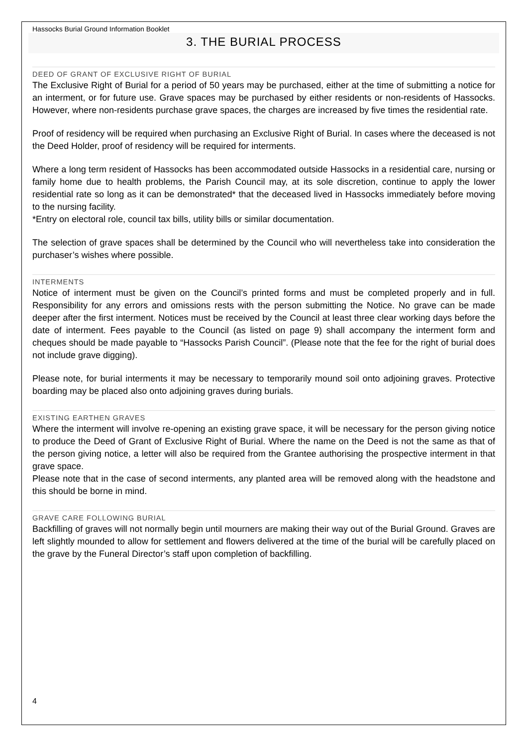Hassocks Burial Ground Information Booklet
3. THE BURIAL PROCESS
DEED OF GRANT OF EXCLUSIVE RIGHT OF BURIAL
The Exclusive Right of Burial for a period of 50 years may be purchased, either at the time of submitting a notice for an interment, or for future use. Grave spaces may be purchased by either residents or non-residents of Hassocks. However, where non-residents purchase grave spaces, the charges are increased by five times the residential rate.
Proof of residency will be required when purchasing an Exclusive Right of Burial. In cases where the deceased is not the Deed Holder, proof of residency will be required for interments.
Where a long term resident of Hassocks has been accommodated outside Hassocks in a residential care, nursing or family home due to health problems, the Parish Council may, at its sole discretion, continue to apply the lower residential rate so long as it can be demonstrated* that the deceased lived in Hassocks immediately before moving to the nursing facility.
*Entry on electoral role, council tax bills, utility bills or similar documentation.
The selection of grave spaces shall be determined by the Council who will nevertheless take into consideration the purchaser’s wishes where possible.
INTERMENTS
Notice of interment must be given on the Council’s printed forms and must be completed properly and in full. Responsibility for any errors and omissions rests with the person submitting the Notice. No grave can be made deeper after the first interment. Notices must be received by the Council at least three clear working days before the date of interment. Fees payable to the Council (as listed on page 9) shall accompany the interment form and cheques should be made payable to “Hassocks Parish Council”. (Please note that the fee for the right of burial does not include grave digging).
Please note, for burial interments it may be necessary to temporarily mound soil onto adjoining graves. Protective boarding may be placed also onto adjoining graves during burials.
EXISTING EARTHEN GRAVES
Where the interment will involve re-opening an existing grave space, it will be necessary for the person giving notice to produce the Deed of Grant of Exclusive Right of Burial. Where the name on the Deed is not the same as that of the person giving notice, a letter will also be required from the Grantee authorising the prospective interment in that grave space.
Please note that in the case of second interments, any planted area will be removed along with the headstone and this should be borne in mind.
GRAVE CARE FOLLOWING BURIAL
Backfilling of graves will not normally begin until mourners are making their way out of the Burial Ground. Graves are left slightly mounded to allow for settlement and flowers delivered at the time of the burial will be carefully placed on the grave by the Funeral Director’s staff upon completion of backfilling.
4